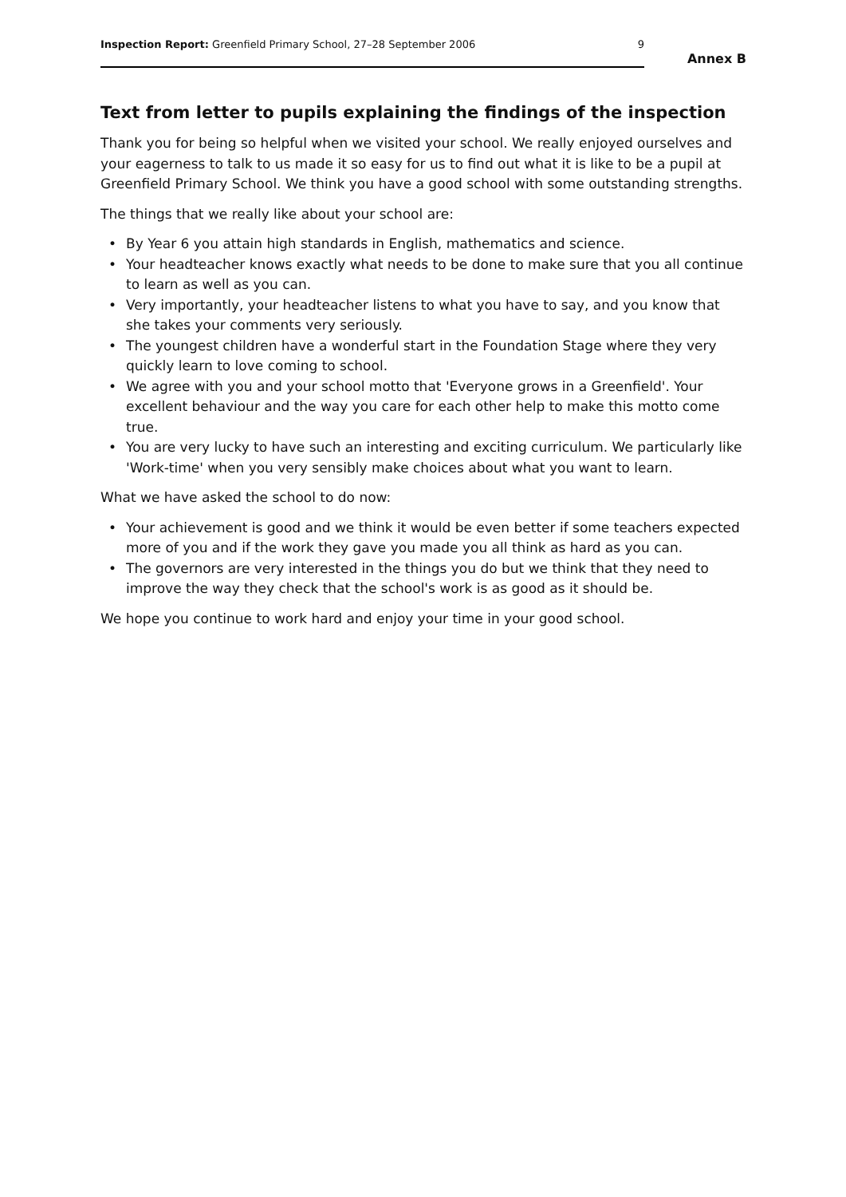Inspection Report: Greenfield Primary School, 27–28 September 2006
9
Annex B
Text from letter to pupils explaining the findings of the inspection
Thank you for being so helpful when we visited your school. We really enjoyed ourselves and your eagerness to talk to us made it so easy for us to find out what it is like to be a pupil at Greenfield Primary School. We think you have a good school with some outstanding strengths.
The things that we really like about your school are:
• By Year 6 you attain high standards in English, mathematics and science.
• Your headteacher knows exactly what needs to be done to make sure that you all continue to learn as well as you can.
• Very importantly, your headteacher listens to what you have to say, and you know that she takes your comments very seriously.
• The youngest children have a wonderful start in the Foundation Stage where they very quickly learn to love coming to school.
• We agree with you and your school motto that 'Everyone grows in a Greenfield'. Your excellent behaviour and the way you care for each other help to make this motto come true.
• You are very lucky to have such an interesting and exciting curriculum. We particularly like 'Work-time' when you very sensibly make choices about what you want to learn.
What we have asked the school to do now:
• Your achievement is good and we think it would be even better if some teachers expected more of you and if the work they gave you made you all think as hard as you can.
• The governors are very interested in the things you do but we think that they need to improve the way they check that the school's work is as good as it should be.
We hope you continue to work hard and enjoy your time in your good school.